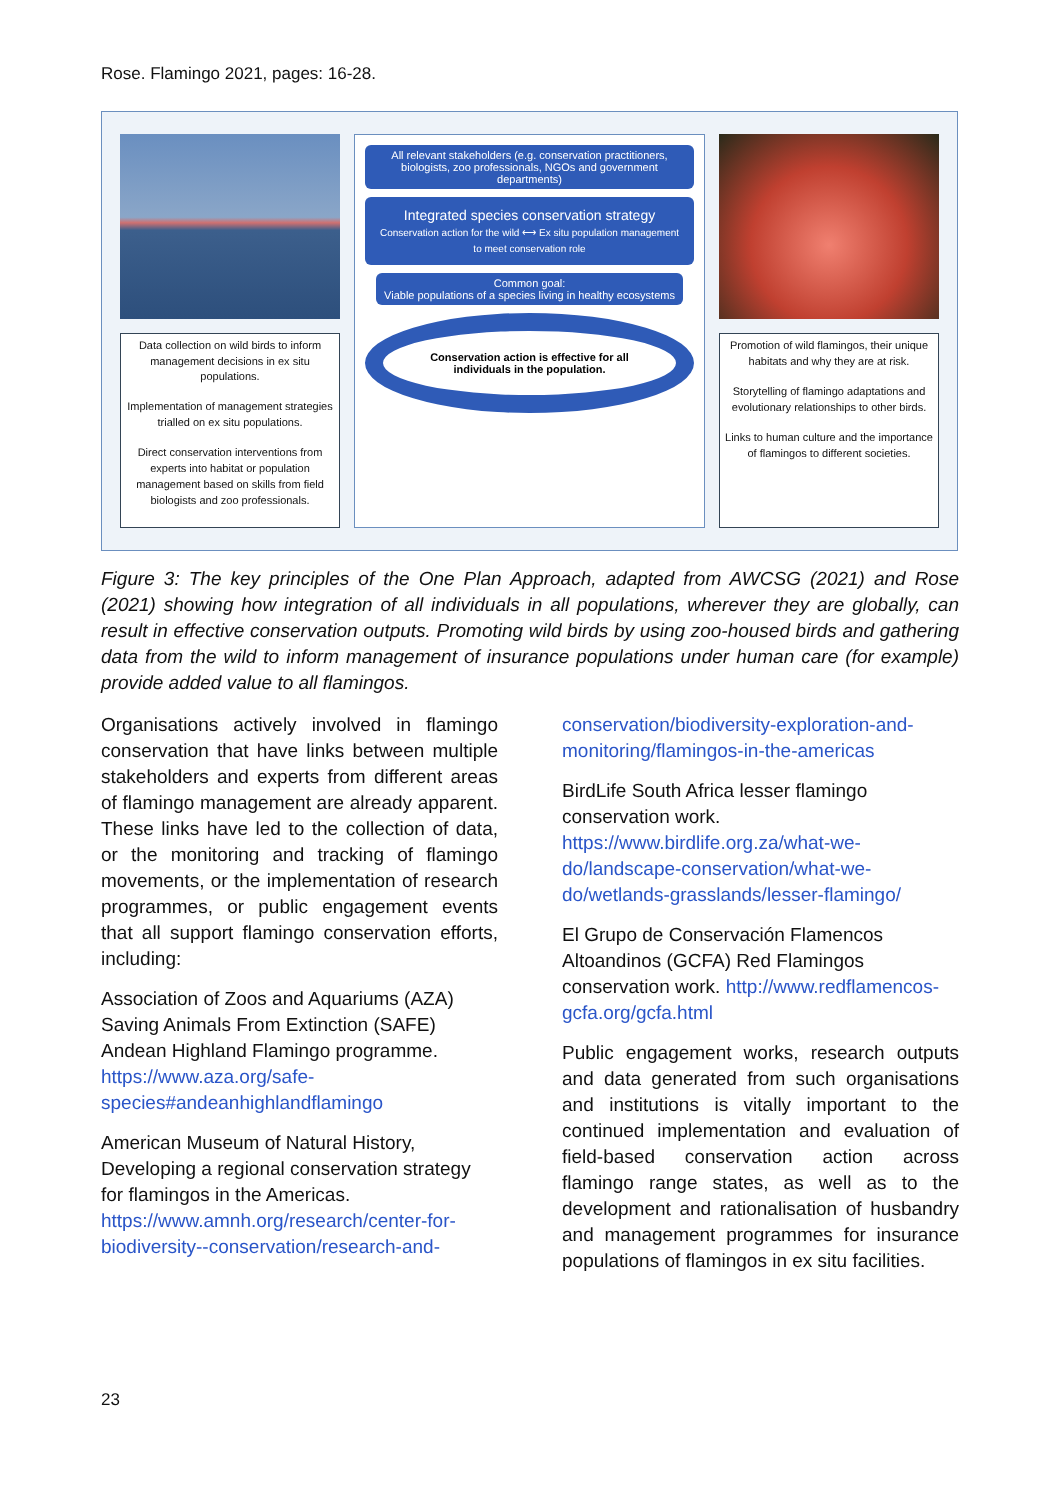Rose. Flamingo 2021, pages: 16-28.
Data collection on wild birds to inform management decisions in ex situ populations.
Implementation of management strategies trialled on ex situ populations.
Direct conservation interventions from experts into habitat or population management based on skills from field biologists and zoo professionals.
All relevant stakeholders (e.g. conservation practitioners, biologists, zoo professionals, NGOs and government departments)
Integrated species conservation strategy
Conservation action for the wild ⟷ Ex situ population management to meet conservation role
Common goal:
Viable populations of a species living in healthy ecosystems
Conservation action is effective for all individuals in the population.
Promotion of wild flamingos, their unique habitats and why they are at risk.
Storytelling of flamingo adaptations and evolutionary relationships to other birds.
Links to human culture and the importance of flamingos to different societies.
Figure 3: The key principles of the One Plan Approach, adapted from AWCSG (2021) and Rose (2021) showing how integration of all individuals in all populations, wherever they are globally, can result in effective conservation outputs. Promoting wild birds by using zoo-housed birds and gathering data from the wild to inform management of insurance populations under human care (for example) provide added value to all flamingos.
Organisations actively involved in flamingo conservation that have links between multiple stakeholders and experts from different areas of flamingo management are already apparent. These links have led to the collection of data, or the monitoring and tracking of flamingo movements, or the implementation of research programmes, or public engagement events that all support flamingo conservation efforts, including:
Association of Zoos and Aquariums (AZA) Saving Animals From Extinction (SAFE) Andean Highland Flamingo programme. https://www.aza.org/safe-species#andeanhighlandflamingo
American Museum of Natural History, Developing a regional conservation strategy for flamingos in the Americas. https://www.amnh.org/research/center-for-biodiversity--conservation/research-and-
conservation/biodiversity-exploration-and-monitoring/flamingos-in-the-americas
BirdLife South Africa lesser flamingo conservation work. https://www.birdlife.org.za/what-we-do/landscape-conservation/what-we-do/wetlands-grasslands/lesser-flamingo/
El Grupo de Conservación Flamencos Altoandinos (GCFA) Red Flamingos conservation work. http://www.redflamencos-gcfa.org/gcfa.html
Public engagement works, research outputs and data generated from such organisations and institutions is vitally important to the continued implementation and evaluation of field-based conservation action across flamingo range states, as well as to the development and rationalisation of husbandry and management programmes for insurance populations of flamingos in ex situ facilities.
23